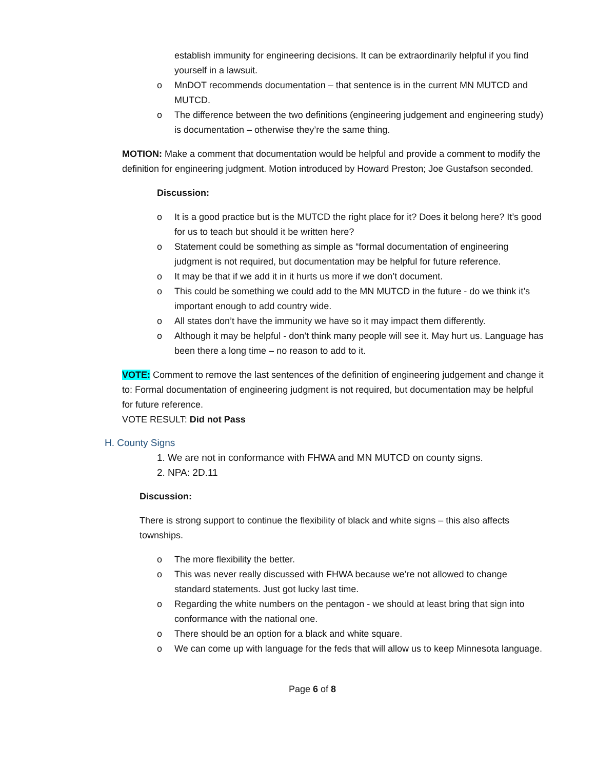establish immunity for engineering decisions. It can be extraordinarily helpful if you find yourself in a lawsuit.
o MnDOT recommends documentation – that sentence is in the current MN MUTCD and MUTCD.
o The difference between the two definitions (engineering judgement and engineering study) is documentation – otherwise they’re the same thing.
MOTION: Make a comment that documentation would be helpful and provide a comment to modify the definition for engineering judgment. Motion introduced by Howard Preston; Joe Gustafson seconded.
Discussion:
o It is a good practice but is the MUTCD the right place for it? Does it belong here? It’s good for us to teach but should it be written here?
o Statement could be something as simple as “formal documentation of engineering judgment is not required, but documentation may be helpful for future reference.
o It may be that if we add it in it hurts us more if we don’t document.
o This could be something we could add to the MN MUTCD in the future - do we think it’s important enough to add country wide.
o All states don’t have the immunity we have so it may impact them differently.
o Although it may be helpful - don’t think many people will see it. May hurt us. Language has been there a long time – no reason to add to it.
VOTE: Comment to remove the last sentences of the definition of engineering judgement and change it to: Formal documentation of engineering judgment is not required, but documentation may be helpful for future reference.
VOTE RESULT: Did not Pass
H. County Signs
1. We are not in conformance with FHWA and MN MUTCD on county signs.
2. NPA: 2D.11
Discussion:
There is strong support to continue the flexibility of black and white signs – this also affects townships.
o The more flexibility the better.
o This was never really discussed with FHWA because we’re not allowed to change standard statements. Just got lucky last time.
o Regarding the white numbers on the pentagon - we should at least bring that sign into conformance with the national one.
o There should be an option for a black and white square.
o We can come up with language for the feds that will allow us to keep Minnesota language.
Page 6 of 8